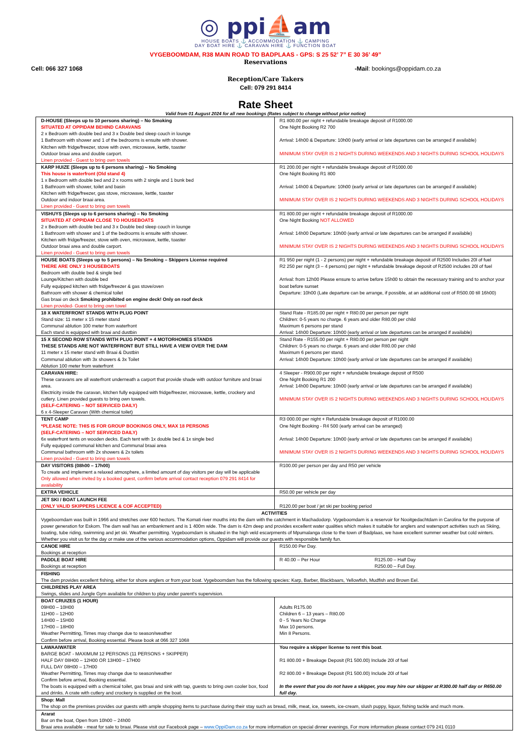◎ ppi⛵am
HOUSE BOATS ⚓ ACCOMMODATION ⚓ CAMPING
DAY BOAT HIRE ⚓ CARAVAN HIRE ⚓ FUNCTION BOAT
VYGEBOOMDAM, R38 MAIN ROAD TO BADPLAAS - GPS: S 25 52’ 7” E 30 36’ 49”
Reservations
Cell: 066 327 1068 -Mail: bookings@oppidam.co.za
Reception/Care Takers
Cell: 079 291 8414
Rate Sheet
Valid from 01 August 2024 for all new bookings (Rates subject to change without prior notice)
| D-HOUSE (Sleeps up to 10 persons sharing) – No Smoking SITUATED AT OPPIDAM BEHIND CARAVANS 2 x Bedroom with double bed and 3 x Double bed sleep couch in lounge 1 Bathroom with shower and 1 of the bedrooms is ensuite with shower. Kitchen with fridge/freezer, stove with oven, microwave, kettle, toaster Outdoor braai area and double carport. Linen provided - Guest to bring own towels | R1 800.00 per night + refundable breakage deposit of R1000.00 One Night Booking R2 700 Arrival: 14h00 & Departure: 10h00 (early arrival or late departures can be arranged if available) MINIMUM STAY OVER IS 2 NIGHTS DURING WEEKENDS AND 3 NIGHTS DURING SCHOOL HOLIDAYS |
| KARP HUIZE (Sleeps up to 6 persons sharing) – No Smoking This house is waterfront (Old stand 4) 1 x Bedroom with double bed and 2 x rooms with 2 single and 1 bunk bed 1 Bathroom with shower, toilet and basin Kitchen with fridge/freezer, gas stove, microwave, kettle, toaster Outdoor and indoor braai area. Linen provided - Guest to bring own towels | R1 200.00 per night + refundable breakage deposit of R1000.00 One Night Booking R1 800 Arrival: 14h00 & Departure: 10h00 (early arrival or late departures can be arranged if available) MINIMUM STAY OVER IS 2 NIGHTS DURING WEEKENDS AND 3 NIGHTS DURING SCHOOL HOLIDAYS |
| VISHUYS (Sleeps up to 6 persons sharing) – No Smoking SITUATED AT OPPIDAM CLOSE TO HOUSEBOATS 2 x Bedroom with double bed and 3 x Double bed sleep couch in lounge 1 Bathroom with shower and 1 of the bedrooms is ensuite with shower. Kitchen with fridge/freezer, stove with oven, microwave, kettle, toaster Outdoor braai area and double carport. Linen provided - Guest to bring own towels | R1 800.00 per night + refundable breakage deposit of R1000.00 One Night Booking NOT ALLOWED Arrival: 14h00 Departure: 10h00 (early arrival or late departures can be arranged if available) MINIMUM STAY OVER IS 2 NIGHTS DURING WEEKENDS AND 3 NIGHTS DURING SCHOOL HOLIDAYS |
| HOUSE BOATS (Sleeps up to 5 persons) – No Smoking – Skippers License required THERE ARE ONLY 3 HOUSEBOATS Bedroom with double bed & single bed Lounge/Kitchen with double bed Fully equipped kitchen with fridge/freezer & gas stove/oven Bathroom with shower & chemical toilet Gas braai on deck Smoking prohibited on engine deck! Only on roof deck Linen provided- Guest to bring own towel | R1 950 per night (1 - 2 persons) per night + refundable breakage deposit of R2500 Includes 20l of fuel R2 250 per night (3 – 4 persons) per night + refundable breakage deposit of R2500 includes 20l of fuel Arrival: from 12h00 Please ensure to arrive before 15h00 to obtain the necessary training and to anchor your boat before sunset Departure: 10h00 (Late departure can be arrange, if possible, at an additional cost of R500.00 till 16h00) |
| 18 X WATERFRONT STANDS WITH PLUG POINT Stand size: 11 meter x 15 meter stand Communal ablution 100 meter from waterfront Each stand is equipped with braai and dustbin | Stand Rate - R185.00 per night + R80.00 per person per night Children: 0-5 years no charge. 6 years and older R80.00 per child Maximum 6 persons per stand Arrival: 14h00 Departure: 10h00 (early arrival or late departures can be arranged if available) |
| 15 X SECOND ROW STANDS WITH PLUG POINT + 4 MOTORHOMES STANDS THESE STANDS ARE NOT WATERFRONT BUT STILL HAVE A VIEW OVER THE DAM 11 meter x 15 meter stand with Braai & Dustbin Communal ablution with 3x showers & 3x Toilet Ablution 100 meter from waterfront | Stand Rate - R155.00 per night + R80.00 per person per night Children: 0-5 years no charge. 6 years and older R80.00 per child Maximum 6 persons per stand. Arrival: 14h00 Departure: 10h00 (early arrival or late departures can be arranged if available) |
| CARAVAN HIRE: These caravans are all waterfront underneath a carport that provide shade with outdoor furniture and braai area. Electricity inside the caravan, kitchen fully equipped with fridge/freezer, microwave, kettle, crockery and cutlery. Linen provided guests to bring own towels. (SELF-CATERING – NOT SERVICED DAILY) 6 x 4-Sleeper Caravan (With chemical toilet) | 4 Sleeper - R900.00 per night + refundable breakage deposit of R500 One Night Booking R1 200 Arrival: 14h00 Departure: 10h00 (early arrival or late departures can be arranged if available) MINIMUM STAY OVER IS 2 NIGHTS DURING WEEKENDS AND 3 NIGHTS DURING SCHOOL HOLIDAYS |
| TENT CAMP *PLEASE NOTE: THIS IS FOR GROUP BOOKINGS ONLY, MAX 18 PERSONS (SELF-CATERING – NOT SERVICED DAILY) 6x waterfront tents on wooden decks. Each tent with 1x double bed & 1x single bed Fully equipped communal kitchen and Communal braai area Communal bathroom with 2x showers & 2x toilets Linen provided - Guest to bring own towels | R3 000.00 per night + Refundable breakage deposit of R1000.00 One Night Booking - R4 500 (early arrival can be arranged) Arrival: 14h00 Departure: 10h00 (early arrival or late departures can be arranged if available) MINIMUM STAY OVER IS 2 NIGHTS DURING WEEKENDS AND 3 NIGHTS DURING SCHOOL HOLIDAYS |
| DAY VISITORS (08h00 – 17h00) To create and implement a relaxed atmosphere, a limited amount of day visitors per day will be applicable Only allowed when invited by a booked guest, confirm before arrival contact reception 079 291 8414 for availability | R100.00 per person per day and R50 per vehicle |
| EXTRA VEHICLE | R50.00 per vehicle per day |
| JET SKI / BOAT LAUNCH FEE (ONLY VALID SKIPPERS LICENCE & COF ACCEPTED) | R120.00 per boat / jet ski per booking period |
| ACTIVITIES Vygeboomdam was built in 1966 and stretches over 600 hectors. The Komati river mouths into the dam with the catchment in Machadodorp. Vygeboomdam is a reservoir for Nooitgedachtdam in Carolina for the purpose of power generation for Eskom. The dam wall has an embankment and is 1 400m wide. The dam is 42m deep and provides excellent water qualities which makes it suitable for anglers and watersport activities such as Skiing, boating, tube riding, swimming and jet ski. Weather permitting. Vygeboomdam is situated in the high veld escarpments of Mpumalanga close to the town of Badplaas, we have excellent summer weather but cold winters. Whether you visit us for the day or make use of the various accommodation options, Oppidam will provide our guests with responsible family fun. | |
| CANOE HIRE Bookings at reception | R150.00 Per Day. |
| PADDLE BOAT HIRE Bookings at reception | R 40.00 – Per Hour R125.00 – Half Day R250.00 – Full Day. |
| FISHING The dam provides excellent fishing, either for shore anglers or from your boat. Vygeboomdam has the following species: Karp, Barber, Blackbaars, Yellowfish, Mudfish and Brown Eel. | |
| CHILDRENS PLAY AREA Swings, slides and Jungle Gym available for children to play under parent’s supervision. | |
| BOAT CRUIZES (1 HOUR) 09H00 – 10H00 11H00 – 12H00 14H00 – 15H00 17H00 – 18H00 Weather Permitting, Times may change due to season/weather Confirm before arrival, Booking essential. Please book at 066 327 1068 | Adults R175.00 Children 6 – 13 years – R80.00 0 - 5 Years No Charge Max 10 persons. Min 8 Persons. |
| LAWAAIWATER BARGE BOAT - MAXIMUM 12 PERSONS (11 PERSONS + SKIPPER) HALF DAY 08H00 – 12H00 OR 13H00 – 17H00 FULL DAY 08H00 – 17H00 Weather Permitting, Times may change due to season/weather Confirm before arrival, Booking essential. The boats is equipped with a chemical toilet, gas braai and sink with tap, guests to bring own cooler box, food and drinks. A crate with cutlery and crockery is supplied on the boat. | You require a skipper license to rent this boat . R1 800.00 + Breakage Deposit (R1 500.00) Include 20l of fuel R2 800.00 + Breakage Deposit (R1 500.00) Include 20l of fuel In the event that you do not have a skipper, you may hire our skipper at R300.00 half day or R650.00 full day. |
| Shop: Mall The shop on the premises provides our guests with ample shopping items to purchase during their stay such as bread, milk, meat, ice, sweets, ice-cream, slush puppy, liquor, fishing tackle and much more. | |
| Ararat Bar on the boat, Open from 10h00 – 24h00 Braai area available - meat for sale to braai. Please visit our Facebook page – www.OppiDam.co.za for more information on special dinner evenings. For more information please contact 079 241 0110 | |